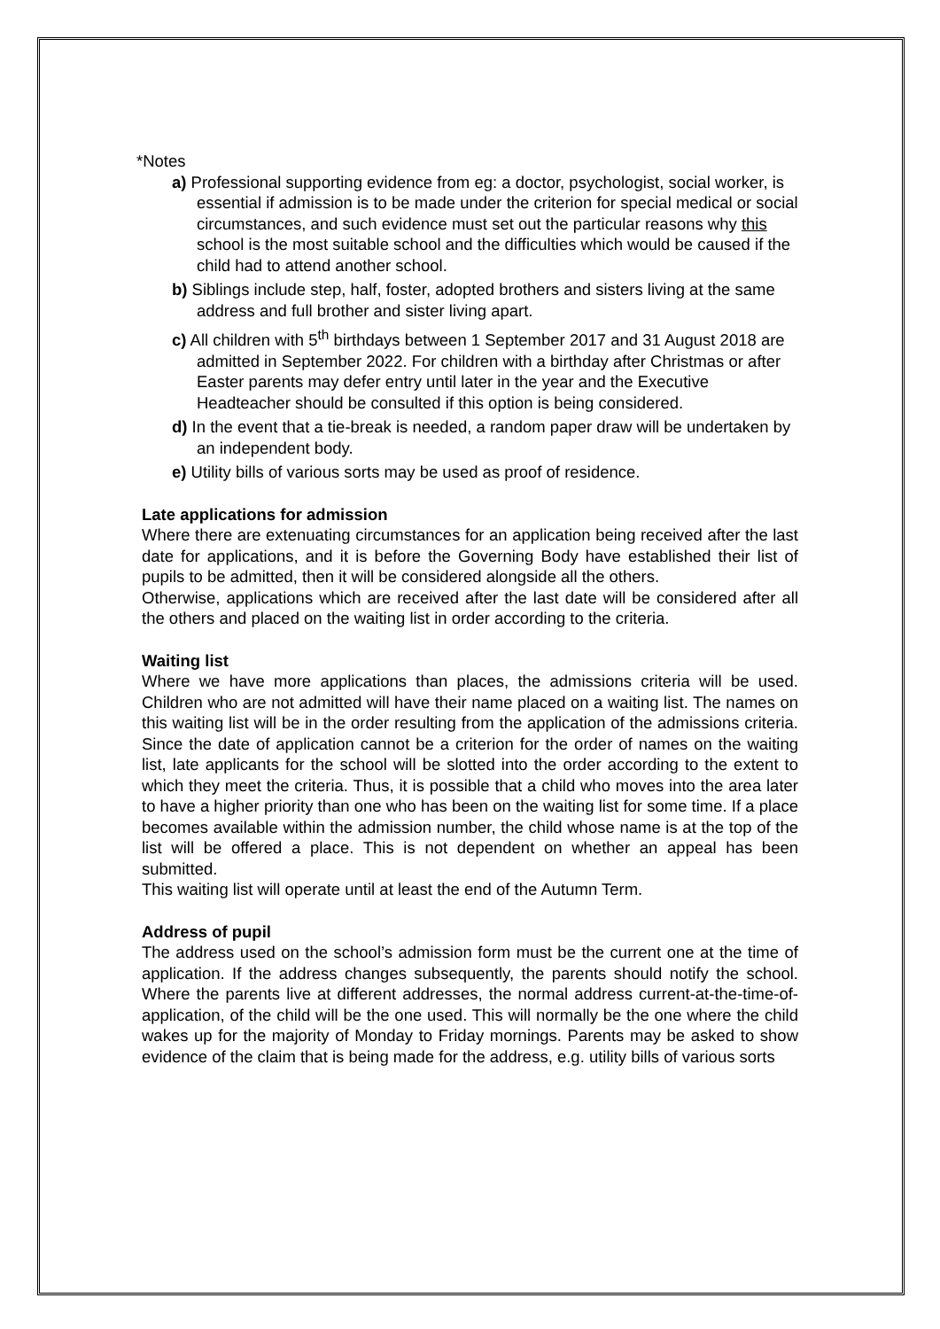*Notes
a) Professional supporting evidence from eg: a doctor, psychologist, social worker, is essential if admission is to be made under the criterion for special medical or social circumstances, and such evidence must set out the particular reasons why this school is the most suitable school and the difficulties which would be caused if the child had to attend another school.
b) Siblings include step, half, foster, adopted brothers and sisters living at the same address and full brother and sister living apart.
c) All children with 5<sup>th</sup> birthdays between 1 September 2017 and 31 August 2018 are admitted in September 2022. For children with a birthday after Christmas or after Easter parents may defer entry until later in the year and the Executive Headteacher should be consulted if this option is being considered.
d) In the event that a tie-break is needed, a random paper draw will be undertaken by an independent body.
e) Utility bills of various sorts may be used as proof of residence.
Late applications for admission
Where there are extenuating circumstances for an application being received after the last date for applications, and it is before the Governing Body have established their list of pupils to be admitted, then it will be considered alongside all the others.
Otherwise, applications which are received after the last date will be considered after all the others and placed on the waiting list in order according to the criteria.
Waiting list
Where we have more applications than places, the admissions criteria will be used. Children who are not admitted will have their name placed on a waiting list. The names on this waiting list will be in the order resulting from the application of the admissions criteria. Since the date of application cannot be a criterion for the order of names on the waiting list, late applicants for the school will be slotted into the order according to the extent to which they meet the criteria. Thus, it is possible that a child who moves into the area later to have a higher priority than one who has been on the waiting list for some time. If a place becomes available within the admission number, the child whose name is at the top of the list will be offered a place. This is not dependent on whether an appeal has been submitted.
This waiting list will operate until at least the end of the Autumn Term.
Address of pupil
The address used on the school’s admission form must be the current one at the time of application. If the address changes subsequently, the parents should notify the school. Where the parents live at different addresses, the normal address current-at-the-time-of-application, of the child will be the one used. This will normally be the one where the child wakes up for the majority of Monday to Friday mornings. Parents may be asked to show evidence of the claim that is being made for the address, e.g. utility bills of various sorts